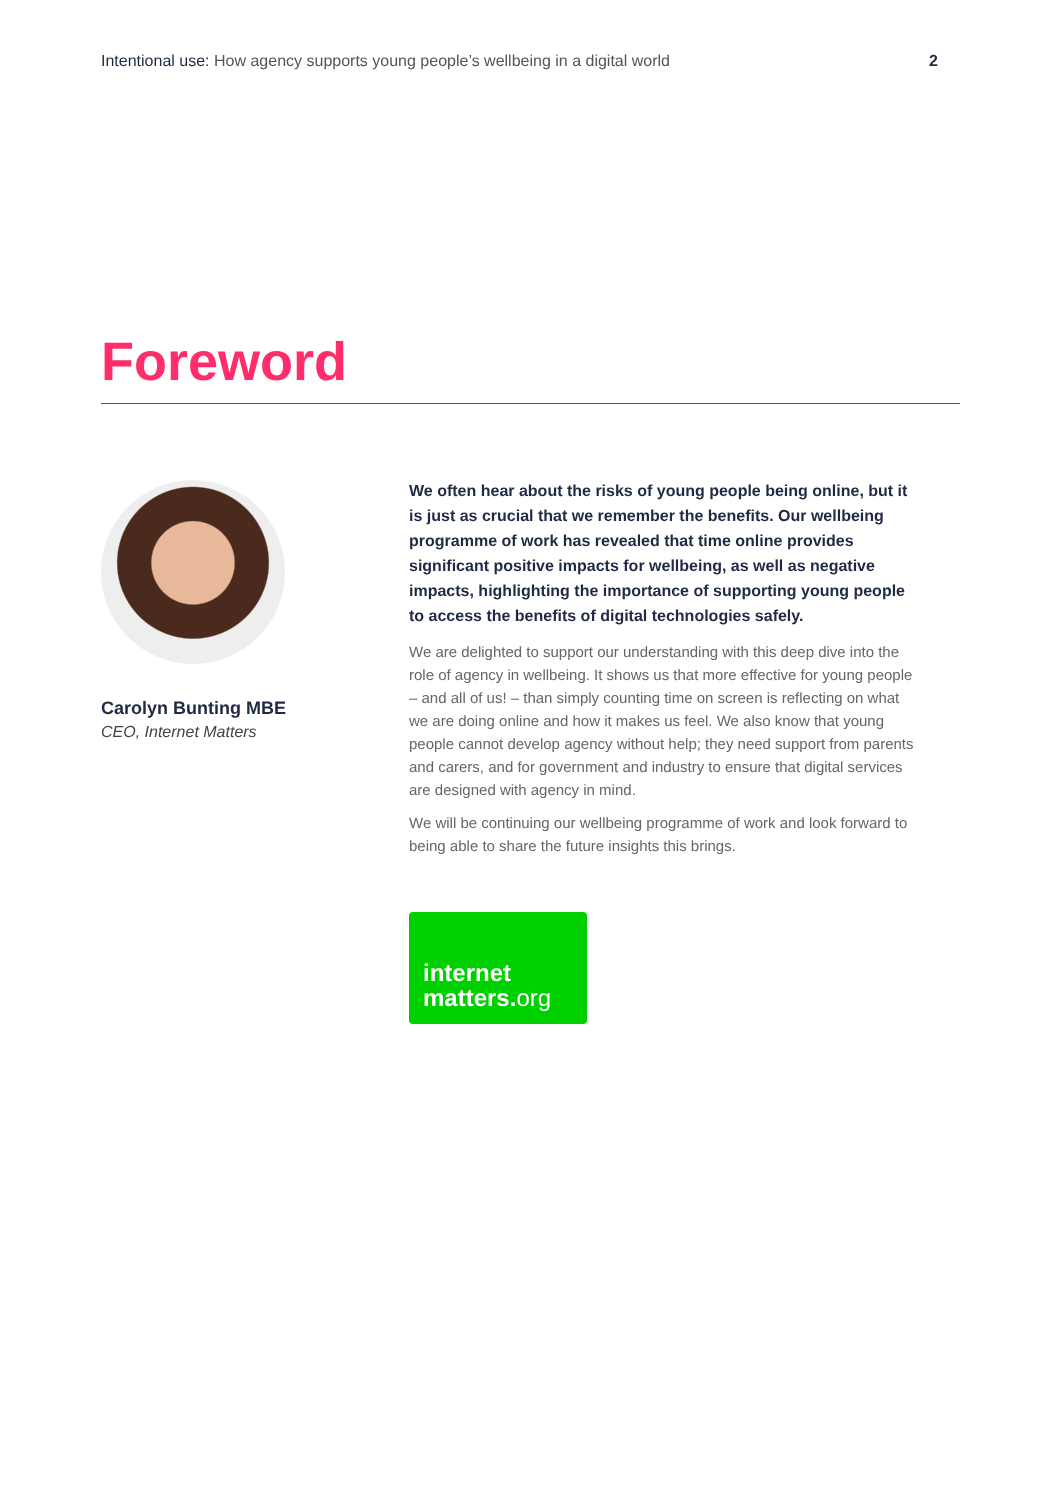Intentional use: How agency supports young people’s wellbeing in a digital world
2
Foreword
Carolyn Bunting MBE
CEO, Internet Matters
We often hear about the risks of young people being online, but it is just as crucial that we remember the benefits. Our wellbeing programme of work has revealed that time online provides significant positive impacts for wellbeing, as well as negative impacts, highlighting the importance of supporting young people to access the benefits of digital technologies safely.
We are delighted to support our understanding with this deep dive into the role of agency in wellbeing. It shows us that more effective for young people – and all of us! – than simply counting time on screen is reflecting on what we are doing online and how it makes us feel. We also know that young people cannot develop agency without help; they need support from parents and carers, and for government and industry to ensure that digital services are designed with agency in mind.
We will be continuing our wellbeing programme of work and look forward to being able to share the future insights this brings.
internet
matters.org